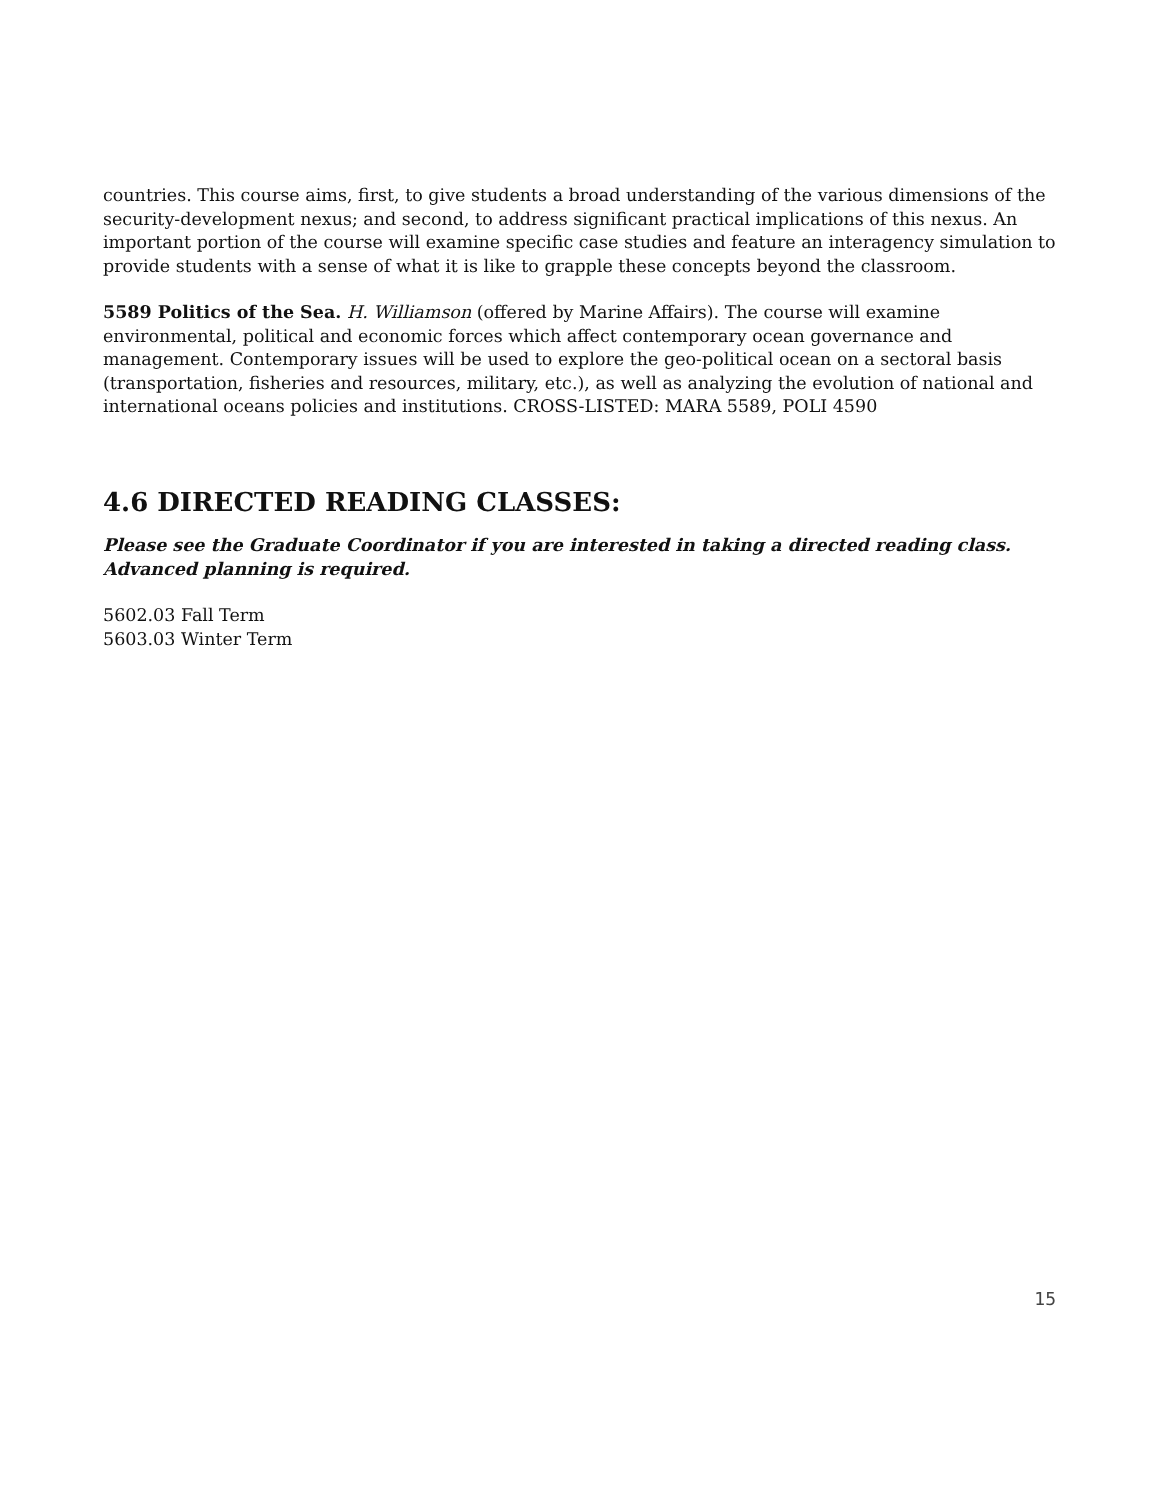countries. This course aims, first, to give students a broad understanding of the various dimensions of the security-development nexus; and second, to address significant practical implications of this nexus. An important portion of the course will examine specific case studies and feature an interagency simulation to provide students with a sense of what it is like to grapple these concepts beyond the classroom.
5589 Politics of the Sea. H. Williamson (offered by Marine Affairs). The course will examine environmental, political and economic forces which affect contemporary ocean governance and management. Contemporary issues will be used to explore the geo-political ocean on a sectoral basis (transportation, fisheries and resources, military, etc.), as well as analyzing the evolution of national and international oceans policies and institutions. CROSS-LISTED: MARA 5589, POLI 4590
4.6 DIRECTED READING CLASSES:
Please see the Graduate Coordinator if you are interested in taking a directed reading class. Advanced planning is required.
5602.03 Fall Term
5603.03 Winter Term
15